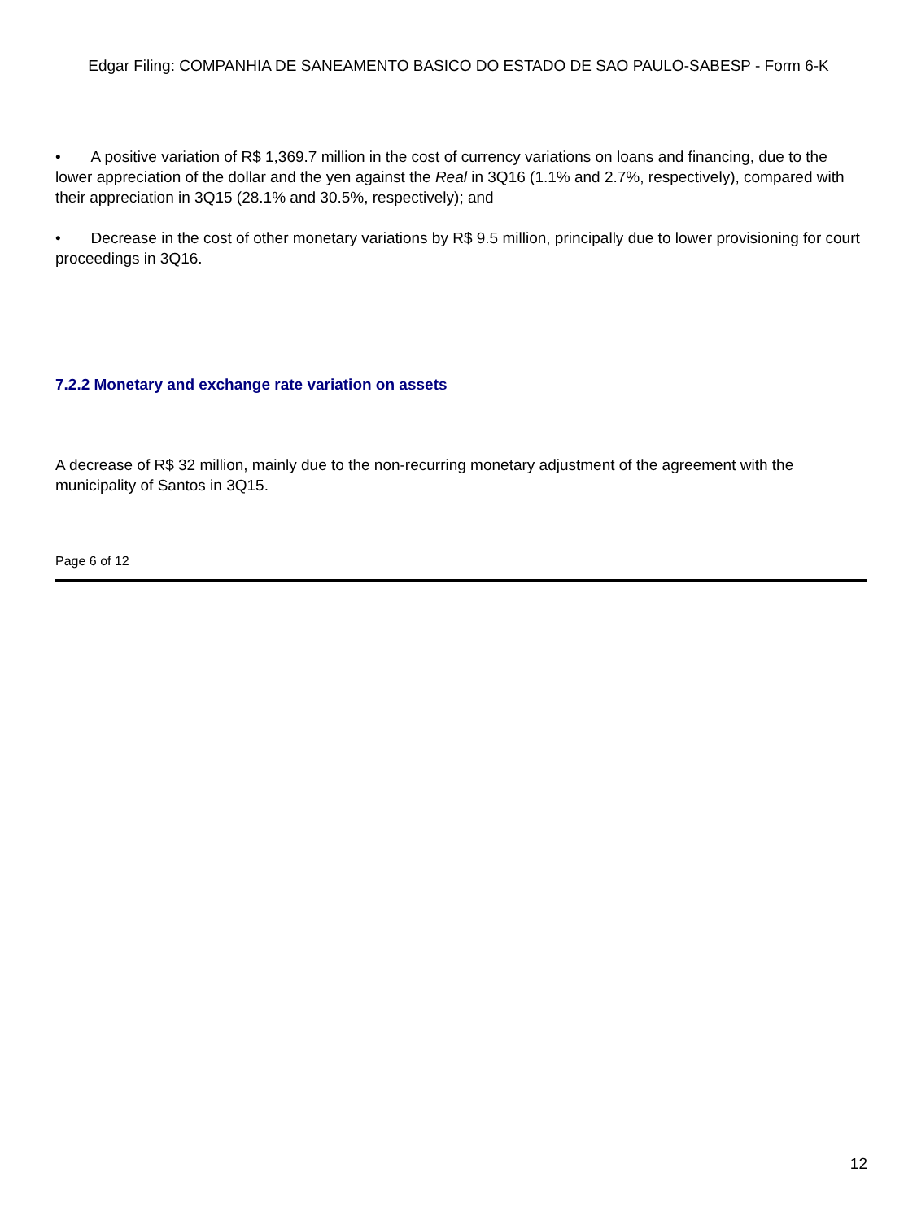Edgar Filing: COMPANHIA DE SANEAMENTO BASICO DO ESTADO DE SAO PAULO-SABESP - Form 6-K
• A positive variation of R$ 1,369.7 million in the cost of currency variations on loans and financing, due to the lower appreciation of the dollar and the yen against the Real in 3Q16 (1.1% and 2.7%, respectively), compared with their appreciation in 3Q15 (28.1% and 30.5%, respectively); and
• Decrease in the cost of other monetary variations by R$ 9.5 million, principally due to lower provisioning for court proceedings in 3Q16.
7.2.2 Monetary and exchange rate variation on assets
A decrease of R$ 32 million, mainly due to the non-recurring monetary adjustment of the agreement with the municipality of Santos in 3Q15.
Page 6 of 12
12